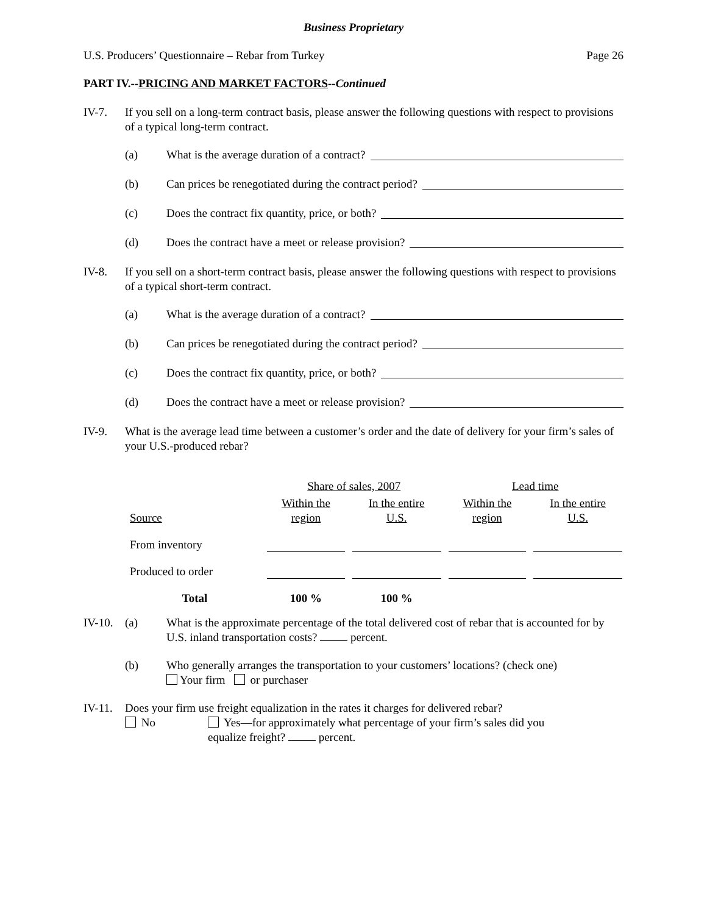Business Proprietary
U.S. Producers’ Questionnaire – Rebar from Turkey Page 26
PART IV.--PRICING AND MARKET FACTORS--Continued
IV-7. If you sell on a long-term contract basis, please answer the following questions with respect to provisions of a typical long-term contract.
(a)
What is the average duration of a contract?
(b)
Can prices be renegotiated during the contract period?
(c)
Does the contract fix quantity, price, or both?
(d)
Does the contract have a meet or release provision?
IV-8. If you sell on a short-term contract basis, please answer the following questions with respect to provisions of a typical short-term contract.
(a)
What is the average duration of a contract?
(b)
Can prices be renegotiated during the contract period?
(c)
Does the contract fix quantity, price, or both?
(d)
Does the contract have a meet or release provision?
IV-9. What is the average lead time between a customer’s order and the date of delivery for your firm’s sales of your U.S.-produced rebar?
| | Share of sales, 2007 | | Lead time | |
| --- | --- | --- | --- | --- |
| Source | Within the region | In the entire U.S. | Within the region | In the entire U.S. |
| From inventory | | | | |
| Produced to order | | | | |
| Total | 100 % | 100 % | | |
IV-10.
(a) What is the approximate percentage of the total delivered cost of rebar that is accounted for by U.S. inland transportation costs? percent.
(b) Who generally arranges the transportation to your customers’ locations? (check one)
Your firm or purchaser
IV-11.
Does your firm use freight equalization in the rates it charges for delivered rebar?
No Yes—for approximately what percentage of your firm’s sales did you
equalize freight? percent.